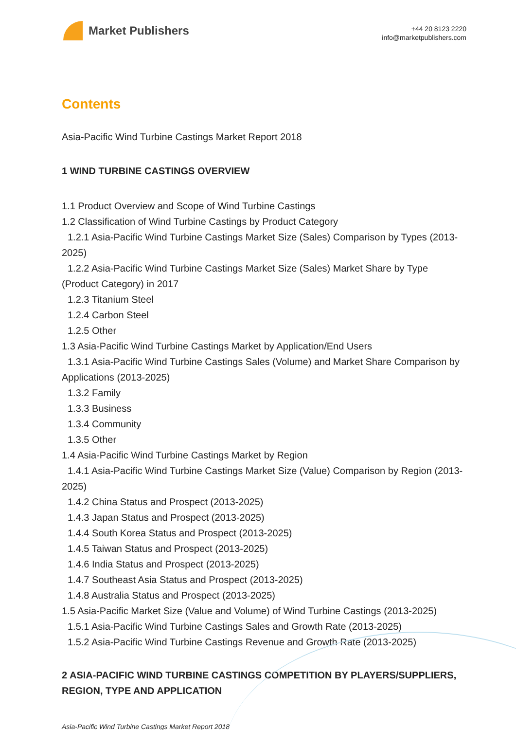Market Publishers
+44 20 8123 2220
info@marketpublishers.com
Contents
Asia-Pacific Wind Turbine Castings Market Report 2018
1 WIND TURBINE CASTINGS OVERVIEW
1.1 Product Overview and Scope of Wind Turbine Castings
1.2 Classification of Wind Turbine Castings by Product Category
1.2.1 Asia-Pacific Wind Turbine Castings Market Size (Sales) Comparison by Types (2013-2025)
1.2.2 Asia-Pacific Wind Turbine Castings Market Size (Sales) Market Share by Type (Product Category) in 2017
1.2.3 Titanium Steel
1.2.4 Carbon Steel
1.2.5 Other
1.3 Asia-Pacific Wind Turbine Castings Market by Application/End Users
1.3.1 Asia-Pacific Wind Turbine Castings Sales (Volume) and Market Share Comparison by Applications (2013-2025)
1.3.2 Family
1.3.3 Business
1.3.4 Community
1.3.5 Other
1.4 Asia-Pacific Wind Turbine Castings Market by Region
1.4.1 Asia-Pacific Wind Turbine Castings Market Size (Value) Comparison by Region (2013-2025)
1.4.2 China Status and Prospect (2013-2025)
1.4.3 Japan Status and Prospect (2013-2025)
1.4.4 South Korea Status and Prospect (2013-2025)
1.4.5 Taiwan Status and Prospect (2013-2025)
1.4.6 India Status and Prospect (2013-2025)
1.4.7 Southeast Asia Status and Prospect (2013-2025)
1.4.8 Australia Status and Prospect (2013-2025)
1.5 Asia-Pacific Market Size (Value and Volume) of Wind Turbine Castings (2013-2025)
1.5.1 Asia-Pacific Wind Turbine Castings Sales and Growth Rate (2013-2025)
1.5.2 Asia-Pacific Wind Turbine Castings Revenue and Growth Rate (2013-2025)
2 ASIA-PACIFIC WIND TURBINE CASTINGS COMPETITION BY PLAYERS/SUPPLIERS, REGION, TYPE AND APPLICATION
Asia-Pacific Wind Turbine Castings Market Report 2018